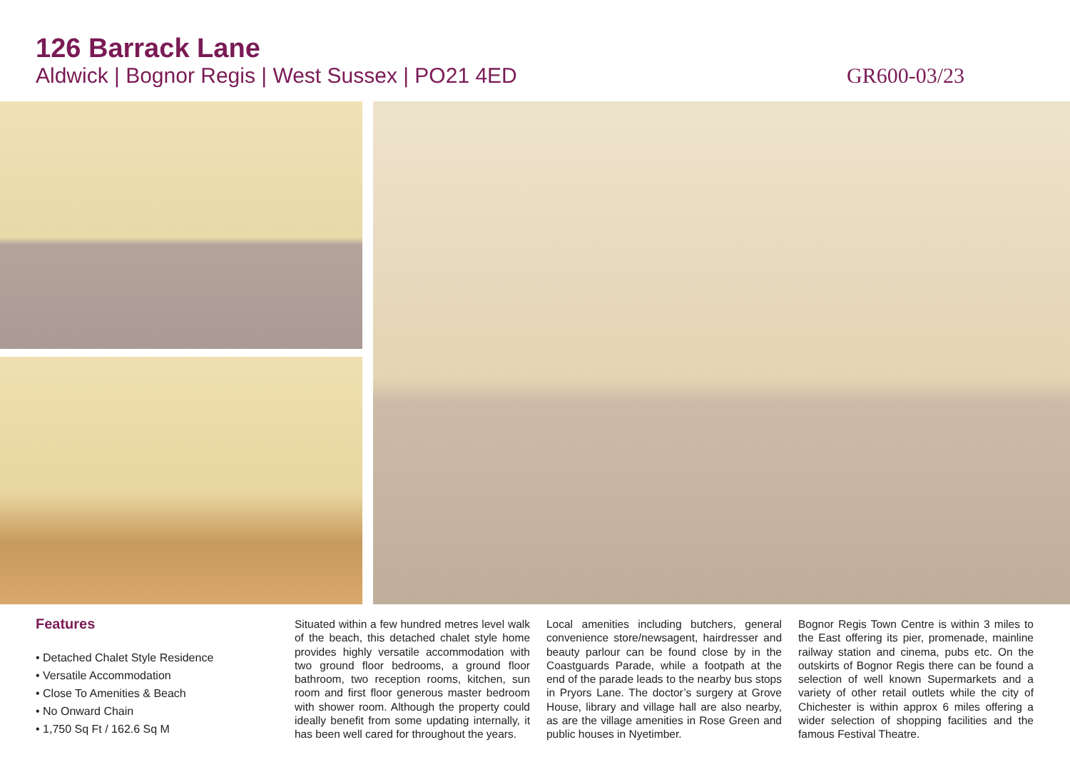126 Barrack Lane
Aldwick | Bognor Regis | West Sussex | PO21 4ED GR600-03/23
Features
• Detached Chalet Style Residence
• Versatile Accommodation
• Close To Amenities & Beach
• No Onward Chain
• 1,750 Sq Ft / 162.6 Sq M
Situated within a few hundred metres level walk of the beach, this detached chalet style home provides highly versatile accommodation with two ground floor bedrooms, a ground floor bathroom, two reception rooms, kitchen, sun room and first floor generous master bedroom with shower room. Although the property could ideally benefit from some updating internally, it has been well cared for throughout the years.
Local amenities including butchers, general convenience store/newsagent, hairdresser and beauty parlour can be found close by in the Coastguards Parade, while a footpath at the end of the parade leads to the nearby bus stops in Pryors Lane. The doctor’s surgery at Grove House, library and village hall are also nearby, as are the village amenities in Rose Green and public houses in Nyetimber.
Bognor Regis Town Centre is within 3 miles to the East offering its pier, promenade, mainline railway station and cinema, pubs etc. On the outskirts of Bognor Regis there can be found a selection of well known Supermarkets and a variety of other retail outlets while the city of Chichester is within approx 6 miles offering a wider selection of shopping facilities and the famous Festival Theatre.